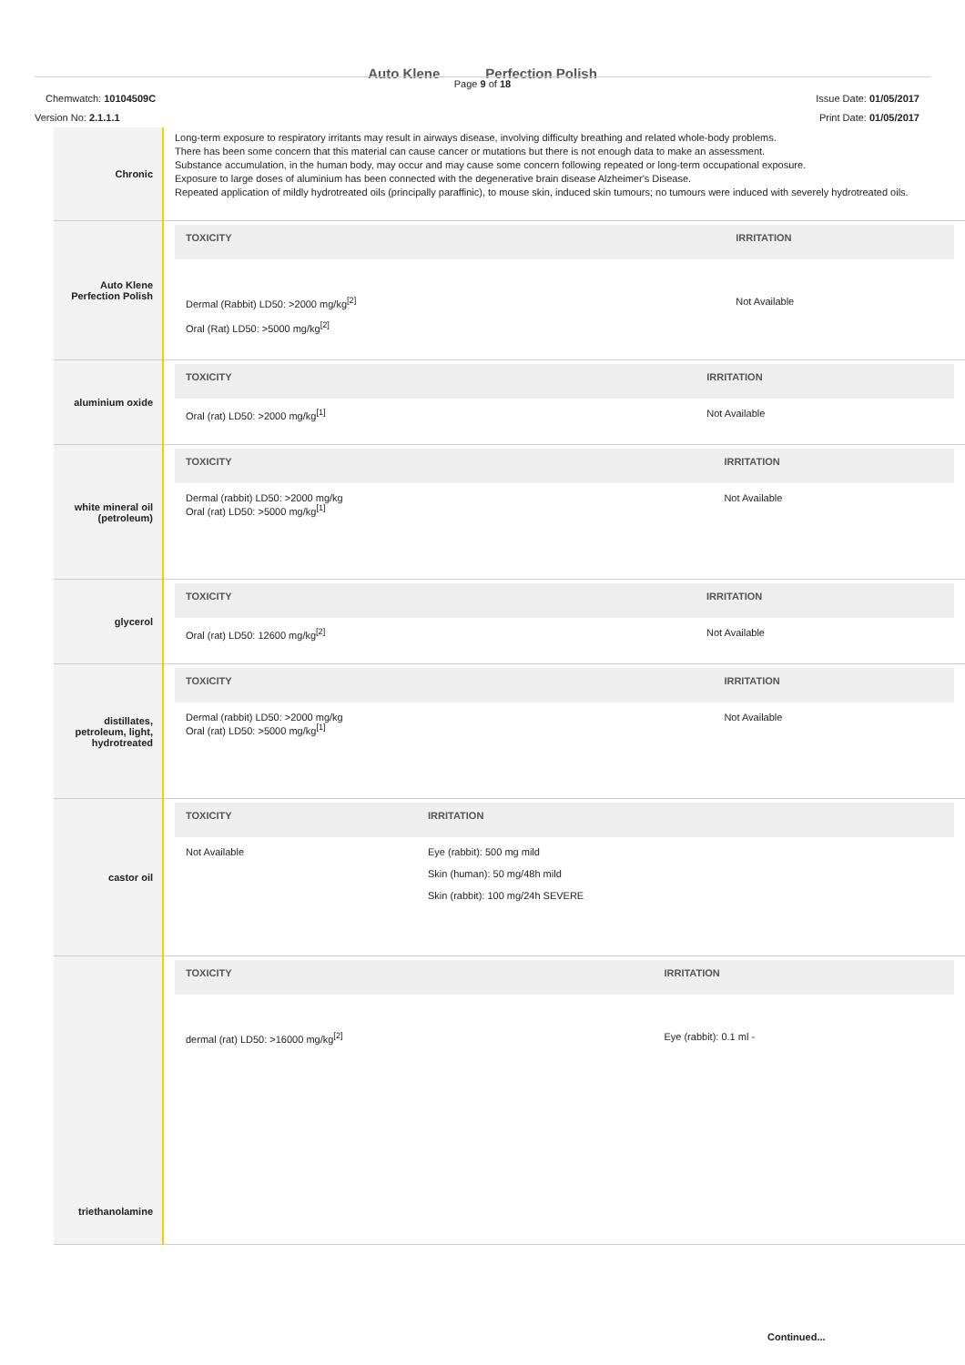Auto Klene Perfection Polish
Page 9 of 18
Chemwatch: 10104509C Issue Date: 01/05/2017
Version No: 2.1.1.1 Print Date: 01/05/2017
| Chronic | Long-term exposure to respiratory irritants may result in airways disease, involving difficulty breathing and related whole-body problems. There has been some concern that this material can cause cancer or mutations but there is not enough data to make an assessment. Substance accumulation, in the human body, may occur and may cause some concern following repeated or long-term occupational exposure. Exposure to large doses of aluminium has been connected with the degenerative brain disease Alzheimer's Disease. Repeated application of mildly hydrotreated oils (principally paraffinic), to mouse skin, induced skin tumours; no tumours were induced with severely hydrotreated oils. |
| Auto Klene Perfection Polish | / TOXICITY / IRRITATION / / --- / --- / / Dermal (Rabbit) LD50: >2000 mg/kg<sup>[2]</sup> Oral (Rat) LD50: >5000 mg/kg<sup>[2]</sup> / Not Available / |
| aluminium oxide | / TOXICITY / IRRITATION / / --- / --- / / Oral (rat) LD50: >2000 mg/kg<sup>[1]</sup> / Not Available / |
| white mineral oil (petroleum) | / TOXICITY / IRRITATION / / --- / --- / / Dermal (rabbit) LD50: >2000 mg/kg Oral (rat) LD50: >5000 mg/kg<sup>[1]</sup> / Not Available / |
| glycerol | / TOXICITY / IRRITATION / / --- / --- / / Oral (rat) LD50: 12600 mg/kg<sup>[2]</sup> / Not Available / |
| distillates, petroleum, light, hydrotreated | / TOXICITY / IRRITATION / / --- / --- / / Dermal (rabbit) LD50: >2000 mg/kg Oral (rat) LD50: >5000 mg/kg<sup>[1]</sup> / Not Available / |
| castor oil | / TOXICITY / IRRITATION / / --- / --- / / Not Available / Eye (rabbit): 500 mg mild Skin (human): 50 mg/48h mild Skin (rabbit): 100 mg/24h SEVERE / |
| triethanolamine | / TOXICITY / IRRITATION / / --- / --- / / dermal (rat) LD50: >16000 mg/kg<sup>[2]</sup> / Eye (rabbit): 0.1 ml - / |
Continued...